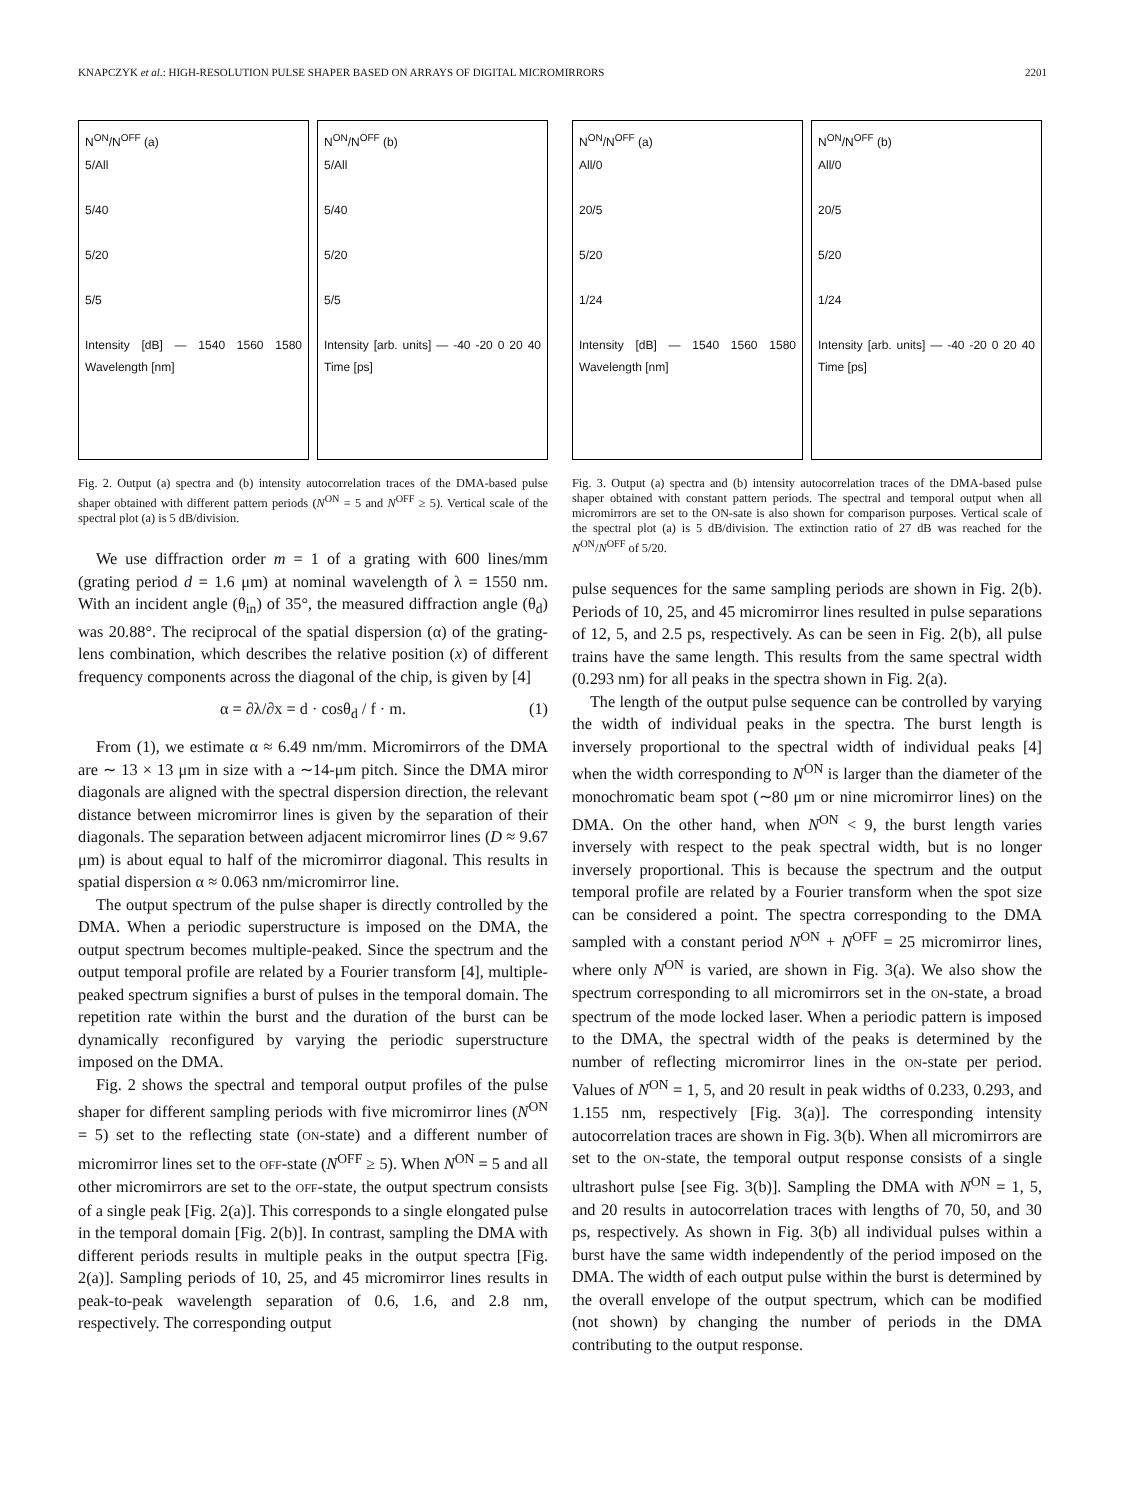KNAPCZYK et al.: HIGH-RESOLUTION PULSE SHAPER BASED ON ARRAYS OF DIGITAL MICROMIRRORS 2201
N<sup>ON</sup>/N<sup>OFF</sup> (a)
5/All
5/40
5/20
5/5
Intensity [dB] — 1540 1560 1580 Wavelength [nm]
N<sup>ON</sup>/N<sup>OFF</sup> (b)
5/All
5/40
5/20
5/5
Intensity [arb. units] — -40 -20 0 20 40 Time [ps]
Fig. 2. Output (a) spectra and (b) intensity autocorrelation traces of the DMA-based pulse shaper obtained with different pattern periods (N<sup>ON</sup> = 5 and N<sup>OFF</sup> ≥ 5). Vertical scale of the spectral plot (a) is 5 dB/division.
We use diffraction order m = 1 of a grating with 600 lines/mm (grating period d = 1.6 μm) at nominal wavelength of λ = 1550 nm. With an incident angle (θ<sub>in</sub>) of 35°, the measured diffraction angle (θ<sub>d</sub>) was 20.88°. The reciprocal of the spatial dispersion (α) of the grating-lens combination, which describes the relative position (x) of different frequency components across the diagonal of the chip, is given by [4]
α = ∂λ/∂x = d · cosθ<sub>d</sub> / f · m. (1)
From (1), we estimate α ≈ 6.49 nm/mm. Micromirrors of the DMA are ∼ 13 × 13 μm in size with a ∼14-μm pitch. Since the DMA miror diagonals are aligned with the spectral dispersion direction, the relevant distance between micromirror lines is given by the separation of their diagonals. The separation between adjacent micromirror lines (D ≈ 9.67 μm) is about equal to half of the micromirror diagonal. This results in spatial dispersion α ≈ 0.063 nm/micromirror line.
The output spectrum of the pulse shaper is directly controlled by the DMA. When a periodic superstructure is imposed on the DMA, the output spectrum becomes multiple-peaked. Since the spectrum and the output temporal profile are related by a Fourier transform [4], multiple-peaked spectrum signifies a burst of pulses in the temporal domain. The repetition rate within the burst and the duration of the burst can be dynamically reconfigured by varying the periodic superstructure imposed on the DMA.
Fig. 2 shows the spectral and temporal output profiles of the pulse shaper for different sampling periods with five micromirror lines (N<sup>ON</sup> = 5) set to the reflecting state (ON-state) and a different number of micromirror lines set to the OFF-state (N<sup>OFF</sup> ≥ 5). When N<sup>ON</sup> = 5 and all other micromirrors are set to the OFF-state, the output spectrum consists of a single peak [Fig. 2(a)]. This corresponds to a single elongated pulse in the temporal domain [Fig. 2(b)]. In contrast, sampling the DMA with different periods results in multiple peaks in the output spectra [Fig. 2(a)]. Sampling periods of 10, 25, and 45 micromirror lines results in peak-to-peak wavelength separation of 0.6, 1.6, and 2.8 nm, respectively. The corresponding output
N<sup>ON</sup>/N<sup>OFF</sup> (a)
All/0
20/5
5/20
1/24
Intensity [dB] — 1540 1560 1580 Wavelength [nm]
N<sup>ON</sup>/N<sup>OFF</sup> (b)
All/0
20/5
5/20
1/24
Intensity [arb. units] — -40 -20 0 20 40 Time [ps]
Fig. 3. Output (a) spectra and (b) intensity autocorrelation traces of the DMA-based pulse shaper obtained with constant pattern periods. The spectral and temporal output when all micromirrors are set to the ON-sate is also shown for comparison purposes. Vertical scale of the spectral plot (a) is 5 dB/division. The extinction ratio of 27 dB was reached for the N<sup>ON</sup>/N<sup>OFF</sup> of 5/20.
pulse sequences for the same sampling periods are shown in Fig. 2(b). Periods of 10, 25, and 45 micromirror lines resulted in pulse separations of 12, 5, and 2.5 ps, respectively. As can be seen in Fig. 2(b), all pulse trains have the same length. This results from the same spectral width (0.293 nm) for all peaks in the spectra shown in Fig. 2(a).
The length of the output pulse sequence can be controlled by varying the width of individual peaks in the spectra. The burst length is inversely proportional to the spectral width of individual peaks [4] when the width corresponding to N<sup>ON</sup> is larger than the diameter of the monochromatic beam spot (∼80 μm or nine micromirror lines) on the DMA. On the other hand, when N<sup>ON</sup> < 9, the burst length varies inversely with respect to the peak spectral width, but is no longer inversely proportional. This is because the spectrum and the output temporal profile are related by a Fourier transform when the spot size can be considered a point. The spectra corresponding to the DMA sampled with a constant period N<sup>ON</sup> + N<sup>OFF</sup> = 25 micromirror lines, where only N<sup>ON</sup> is varied, are shown in Fig. 3(a). We also show the spectrum corresponding to all micromirrors set in the ON-state, a broad spectrum of the mode locked laser. When a periodic pattern is imposed to the DMA, the spectral width of the peaks is determined by the number of reflecting micromirror lines in the ON-state per period. Values of N<sup>ON</sup> = 1, 5, and 20 result in peak widths of 0.233, 0.293, and 1.155 nm, respectively [Fig. 3(a)]. The corresponding intensity autocorrelation traces are shown in Fig. 3(b). When all micromirrors are set to the ON-state, the temporal output response consists of a single ultrashort pulse [see Fig. 3(b)]. Sampling the DMA with N<sup>ON</sup> = 1, 5, and 20 results in autocorrelation traces with lengths of 70, 50, and 30 ps, respectively. As shown in Fig. 3(b) all individual pulses within a burst have the same width independently of the period imposed on the DMA. The width of each output pulse within the burst is determined by the overall envelope of the output spectrum, which can be modified (not shown) by changing the number of periods in the DMA contributing to the output response.